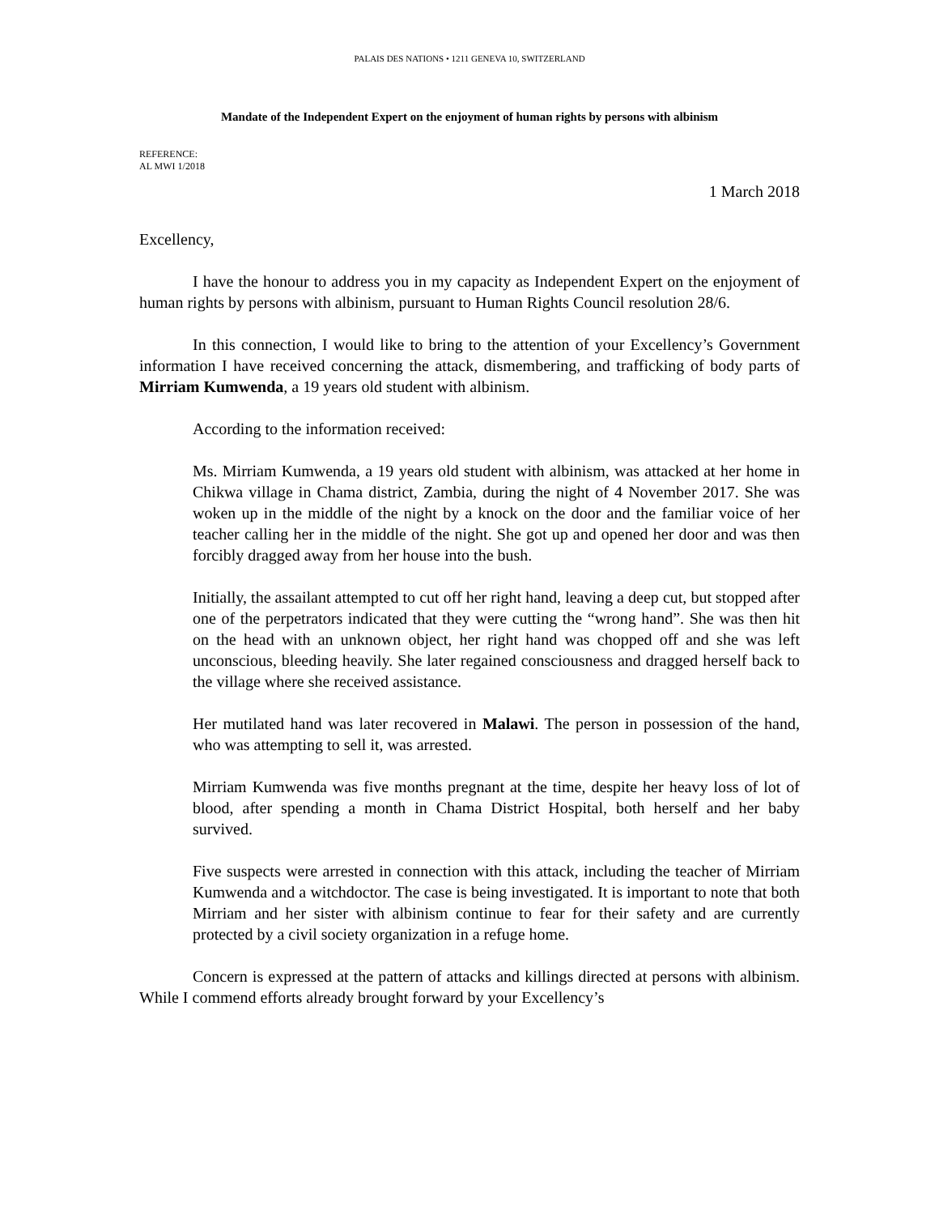PALAIS DES NATIONS • 1211 GENEVA 10, SWITZERLAND
Mandate of the Independent Expert on the enjoyment of human rights by persons with albinism
REFERENCE:
AL MWI 1/2018
1 March 2018
Excellency,
I have the honour to address you in my capacity as Independent Expert on the enjoyment of human rights by persons with albinism, pursuant to Human Rights Council resolution 28/6.
In this connection, I would like to bring to the attention of your Excellency’s Government information I have received concerning the attack, dismembering, and trafficking of body parts of Mirriam Kumwenda, a 19 years old student with albinism.
According to the information received:
Ms. Mirriam Kumwenda, a 19 years old student with albinism, was attacked at her home in Chikwa village in Chama district, Zambia, during the night of 4 November 2017. She was woken up in the middle of the night by a knock on the door and the familiar voice of her teacher calling her in the middle of the night. She got up and opened her door and was then forcibly dragged away from her house into the bush.
Initially, the assailant attempted to cut off her right hand, leaving a deep cut, but stopped after one of the perpetrators indicated that they were cutting the “wrong hand”. She was then hit on the head with an unknown object, her right hand was chopped off and she was left unconscious, bleeding heavily. She later regained consciousness and dragged herself back to the village where she received assistance.
Her mutilated hand was later recovered in Malawi. The person in possession of the hand, who was attempting to sell it, was arrested.
Mirriam Kumwenda was five months pregnant at the time, despite her heavy loss of lot of blood, after spending a month in Chama District Hospital, both herself and her baby survived.
Five suspects were arrested in connection with this attack, including the teacher of Mirriam Kumwenda and a witchdoctor. The case is being investigated. It is important to note that both Mirriam and her sister with albinism continue to fear for their safety and are currently protected by a civil society organization in a refuge home.
Concern is expressed at the pattern of attacks and killings directed at persons with albinism. While I commend efforts already brought forward by your Excellency’s